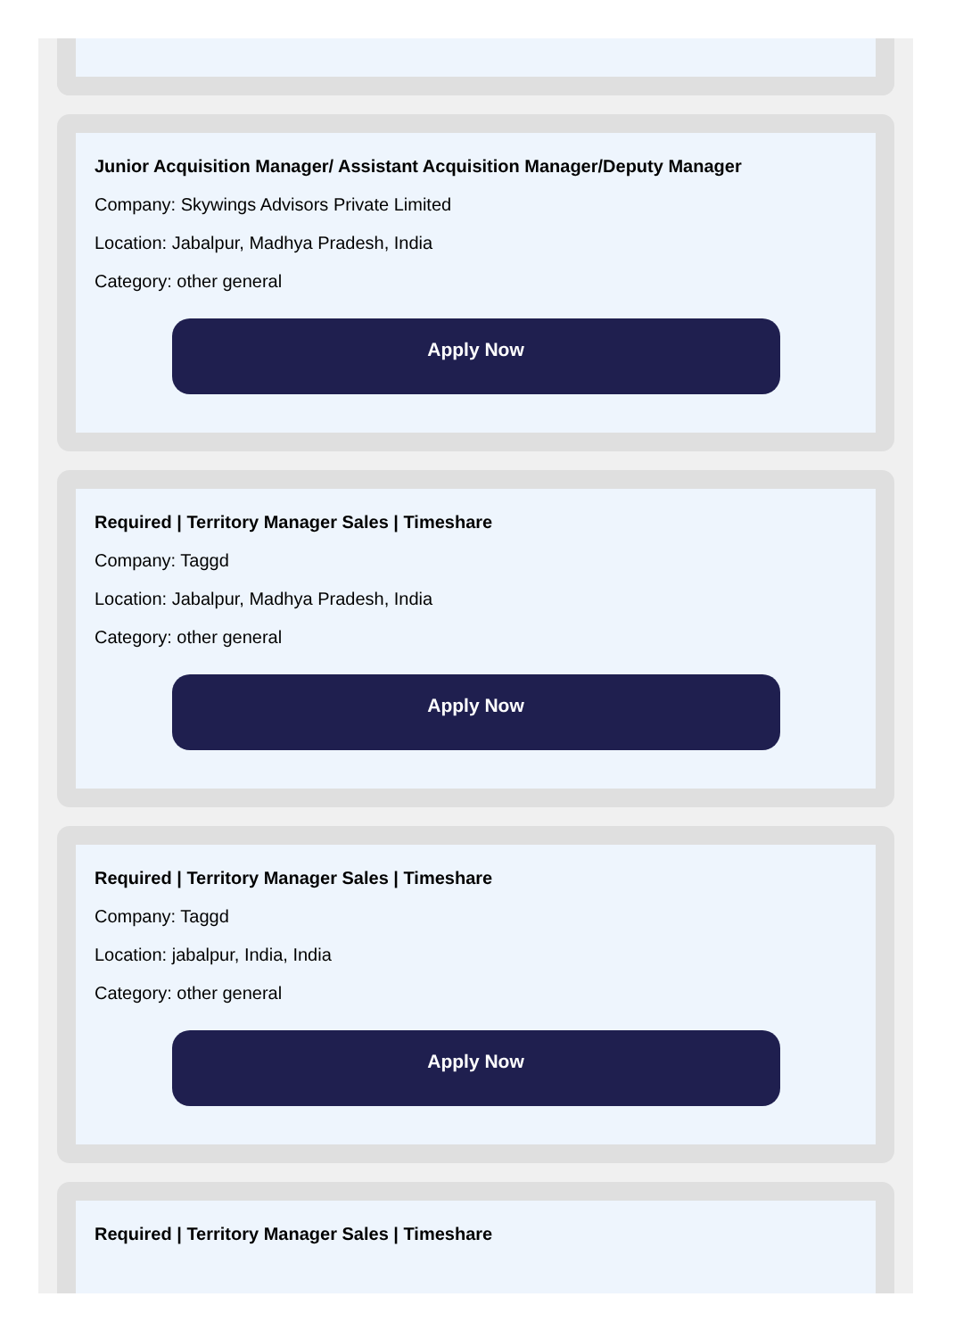Junior Acquisition Manager/ Assistant Acquisition Manager/Deputy Manager
Company: Skywings Advisors Private Limited
Location: Jabalpur, Madhya Pradesh, India
Category: other general
Apply Now
Required | Territory Manager Sales | Timeshare
Company: Taggd
Location: Jabalpur, Madhya Pradesh, India
Category: other general
Apply Now
Required | Territory Manager Sales | Timeshare
Company: Taggd
Location: jabalpur, India, India
Category: other general
Apply Now
Required | Territory Manager Sales | Timeshare